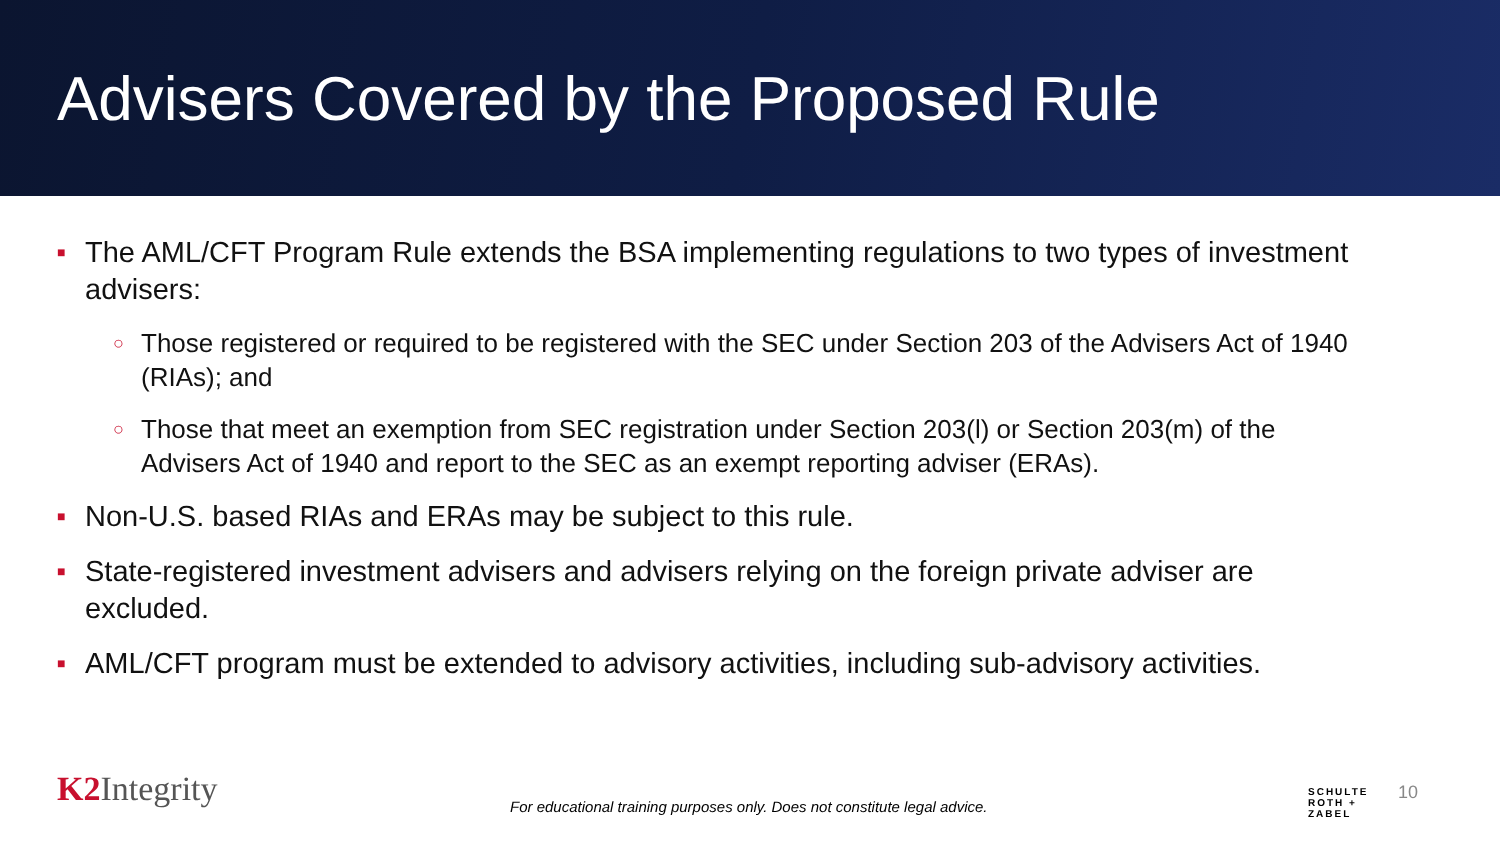Advisers Covered by the Proposed Rule
■ The AML/CFT Program Rule extends the BSA implementing regulations to two types of investment advisers:
○ Those registered or required to be registered with the SEC under Section 203 of the Advisers Act of 1940 (RIAs); and
○ Those that meet an exemption from SEC registration under Section 203(l) or Section 203(m) of the Advisers Act of 1940 and report to the SEC as an exempt reporting adviser (ERAs).
■ Non-U.S. based RIAs and ERAs may be subject to this rule.
■ State-registered investment advisers and advisers relying on the foreign private adviser are excluded.
■ AML/CFT program must be extended to advisory activities, including sub-advisory activities.
K2 Integrity
For educational training purposes only. Does not constitute legal advice.
SCHULTE
ROTH +
ZABEL
10